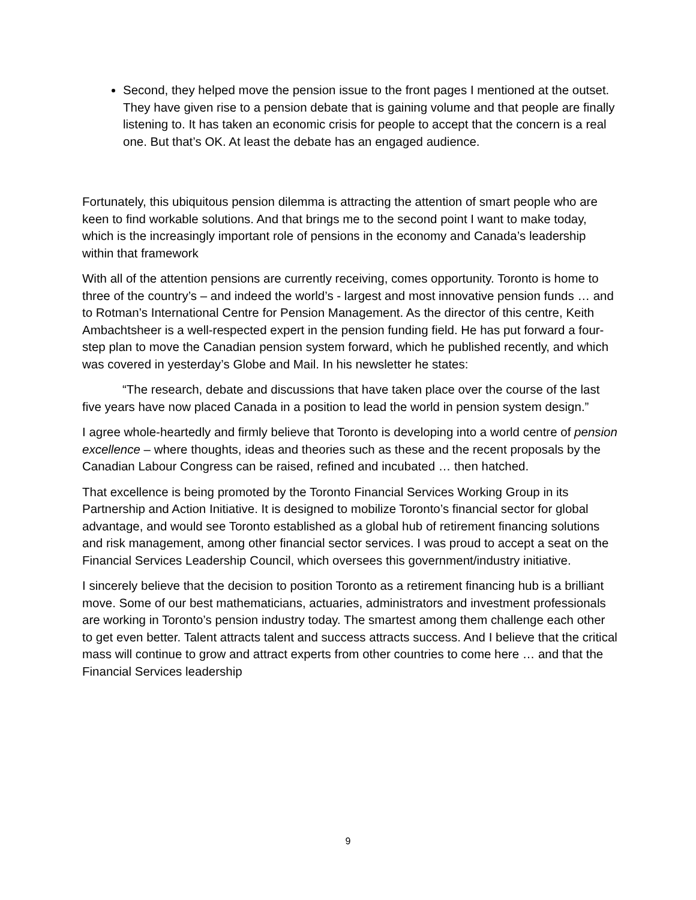Second, they helped move the pension issue to the front pages I mentioned at the outset. They have given rise to a pension debate that is gaining volume and that people are finally listening to. It has taken an economic crisis for people to accept that the concern is a real one. But that’s OK. At least the debate has an engaged audience.
Fortunately, this ubiquitous pension dilemma is attracting the attention of smart people who are keen to find workable solutions. And that brings me to the second point I want to make today, which is the increasingly important role of pensions in the economy and Canada’s leadership within that framework
With all of the attention pensions are currently receiving, comes opportunity. Toronto is home to three of the country’s – and indeed the world’s - largest and most innovative pension funds … and to Rotman’s International Centre for Pension Management. As the director of this centre, Keith Ambachtsheer is a well-respected expert in the pension funding field. He has put forward a four-step plan to move the Canadian pension system forward, which he published recently, and which was covered in yesterday’s Globe and Mail. In his newsletter he states:
“The research, debate and discussions that have taken place over the course of the last five years have now placed Canada in a position to lead the world in pension system design.”
I agree whole-heartedly and firmly believe that Toronto is developing into a world centre of pension excellence – where thoughts, ideas and theories such as these and the recent proposals by the Canadian Labour Congress can be raised, refined and incubated … then hatched.
That excellence is being promoted by the Toronto Financial Services Working Group in its Partnership and Action Initiative. It is designed to mobilize Toronto’s financial sector for global advantage, and would see Toronto established as a global hub of retirement financing solutions and risk management, among other financial sector services. I was proud to accept a seat on the Financial Services Leadership Council, which oversees this government/industry initiative.
I sincerely believe that the decision to position Toronto as a retirement financing hub is a brilliant move. Some of our best mathematicians, actuaries, administrators and investment professionals are working in Toronto’s pension industry today. The smartest among them challenge each other to get even better. Talent attracts talent and success attracts success. And I believe that the critical mass will continue to grow and attract experts from other countries to come here … and that the Financial Services leadership
9